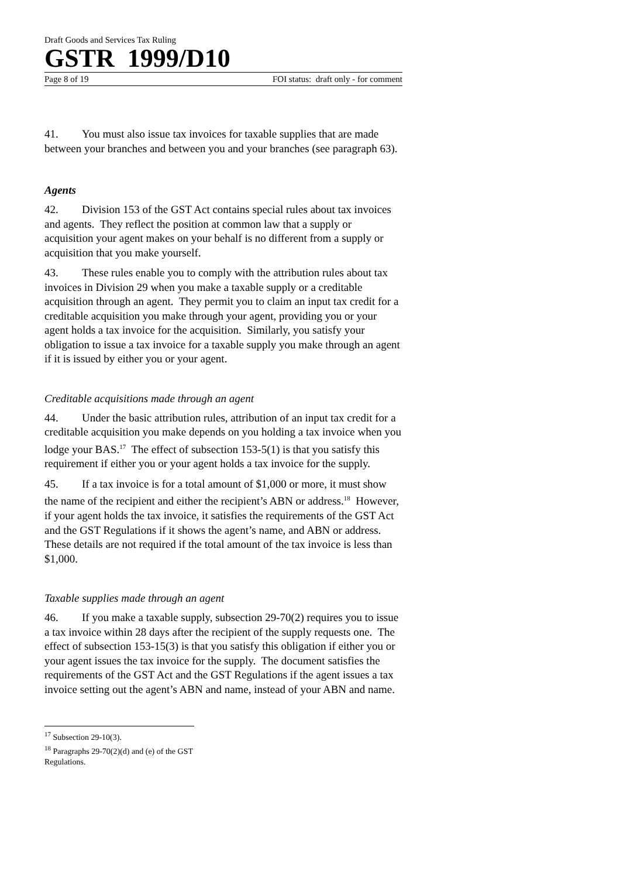Draft Goods and Services Tax Ruling
GSTR 1999/D10
Page 8 of 19 FOI status: draft only - for comment
41. You must also issue tax invoices for taxable supplies that are made between your branches and between you and your branches (see paragraph 63).
Agents
42. Division 153 of the GST Act contains special rules about tax invoices and agents. They reflect the position at common law that a supply or acquisition your agent makes on your behalf is no different from a supply or acquisition that you make yourself.
43. These rules enable you to comply with the attribution rules about tax invoices in Division 29 when you make a taxable supply or a creditable acquisition through an agent. They permit you to claim an input tax credit for a creditable acquisition you make through your agent, providing you or your agent holds a tax invoice for the acquisition. Similarly, you satisfy your obligation to issue a tax invoice for a taxable supply you make through an agent if it is issued by either you or your agent.
Creditable acquisitions made through an agent
44. Under the basic attribution rules, attribution of an input tax credit for a creditable acquisition you make depends on you holding a tax invoice when you lodge your BAS.<sup>17</sup> The effect of subsection 153-5(1) is that you satisfy this requirement if either you or your agent holds a tax invoice for the supply.
45. If a tax invoice is for a total amount of $1,000 or more, it must show the name of the recipient and either the recipient’s ABN or address.<sup>18</sup> However, if your agent holds the tax invoice, it satisfies the requirements of the GST Act and the GST Regulations if it shows the agent’s name, and ABN or address. These details are not required if the total amount of the tax invoice is less than $1,000.
Taxable supplies made through an agent
46. If you make a taxable supply, subsection 29-70(2) requires you to issue a tax invoice within 28 days after the recipient of the supply requests one. The effect of subsection 153-15(3) is that you satisfy this obligation if either you or your agent issues the tax invoice for the supply. The document satisfies the requirements of the GST Act and the GST Regulations if the agent issues a tax invoice setting out the agent’s ABN and name, instead of your ABN and name.
<sup>17</sup> Subsection 29-10(3).
<sup>18</sup> Paragraphs 29-70(2)(d) and (e) of the GST Regulations.